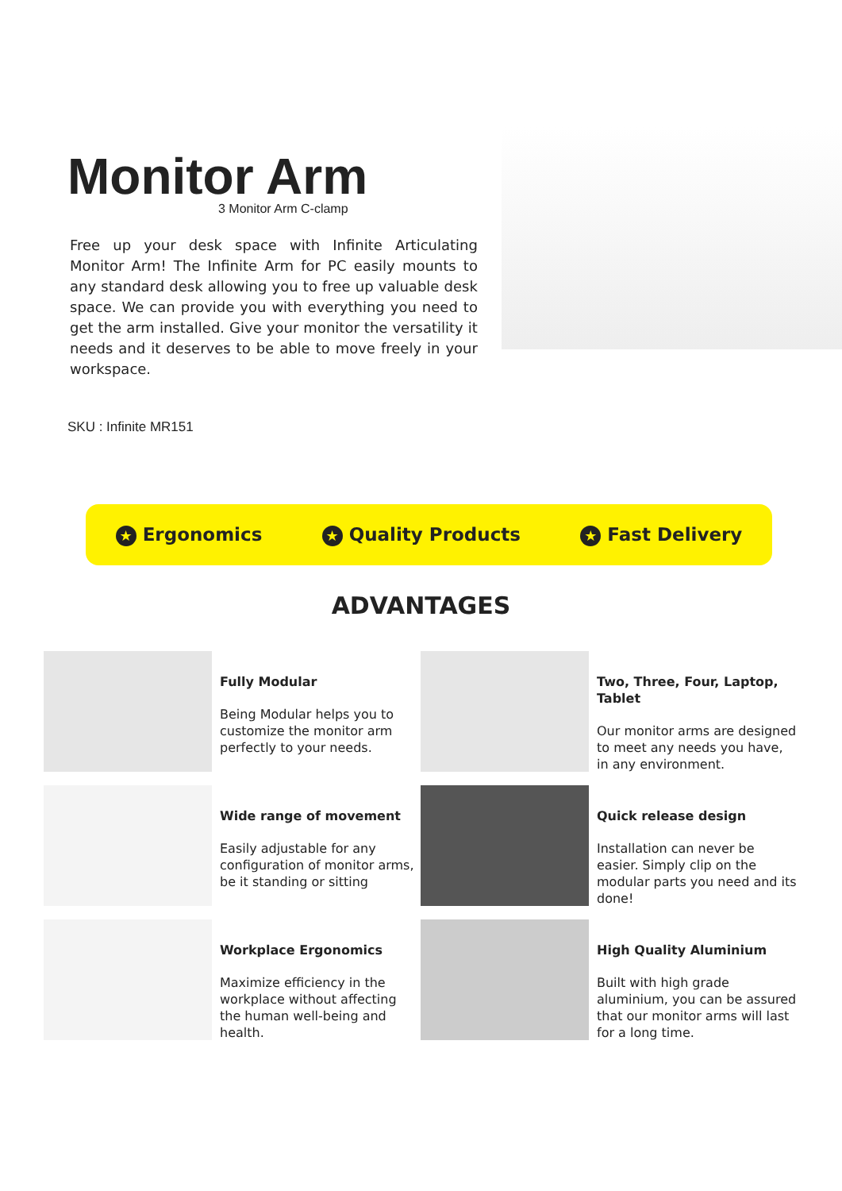Monitor Arm
3 Monitor Arm C-clamp
Free up your desk space with Infinite Articulating Monitor Arm! The Infinite Arm for PC easily mounts to any standard desk allowing you to free up valuable desk space. We can provide you with everything you need to get the arm installed. Give your monitor the versatility it needs and it deserves to be able to move freely in your workspace.
SKU : Infinite MR151
★ Ergonomics ★ Quality Products ★ Fast Delivery
ADVANTAGES
Fully Modular
Being Modular helps you to customize the monitor arm perfectly to your needs.
Two, Three, Four, Laptop, Tablet
Our monitor arms are designed to meet any needs you have, in any environment.
Wide range of movement
Easily adjustable for any configuration of monitor arms, be it standing or sitting
Quick release design
Installation can never be easier. Simply clip on the modular parts you need and its done!
Workplace Ergonomics
Maximize efficiency in the workplace without affecting the human well-being and health.
High Quality Aluminium
Built with high grade aluminium, you can be assured that our monitor arms will last for a long time.